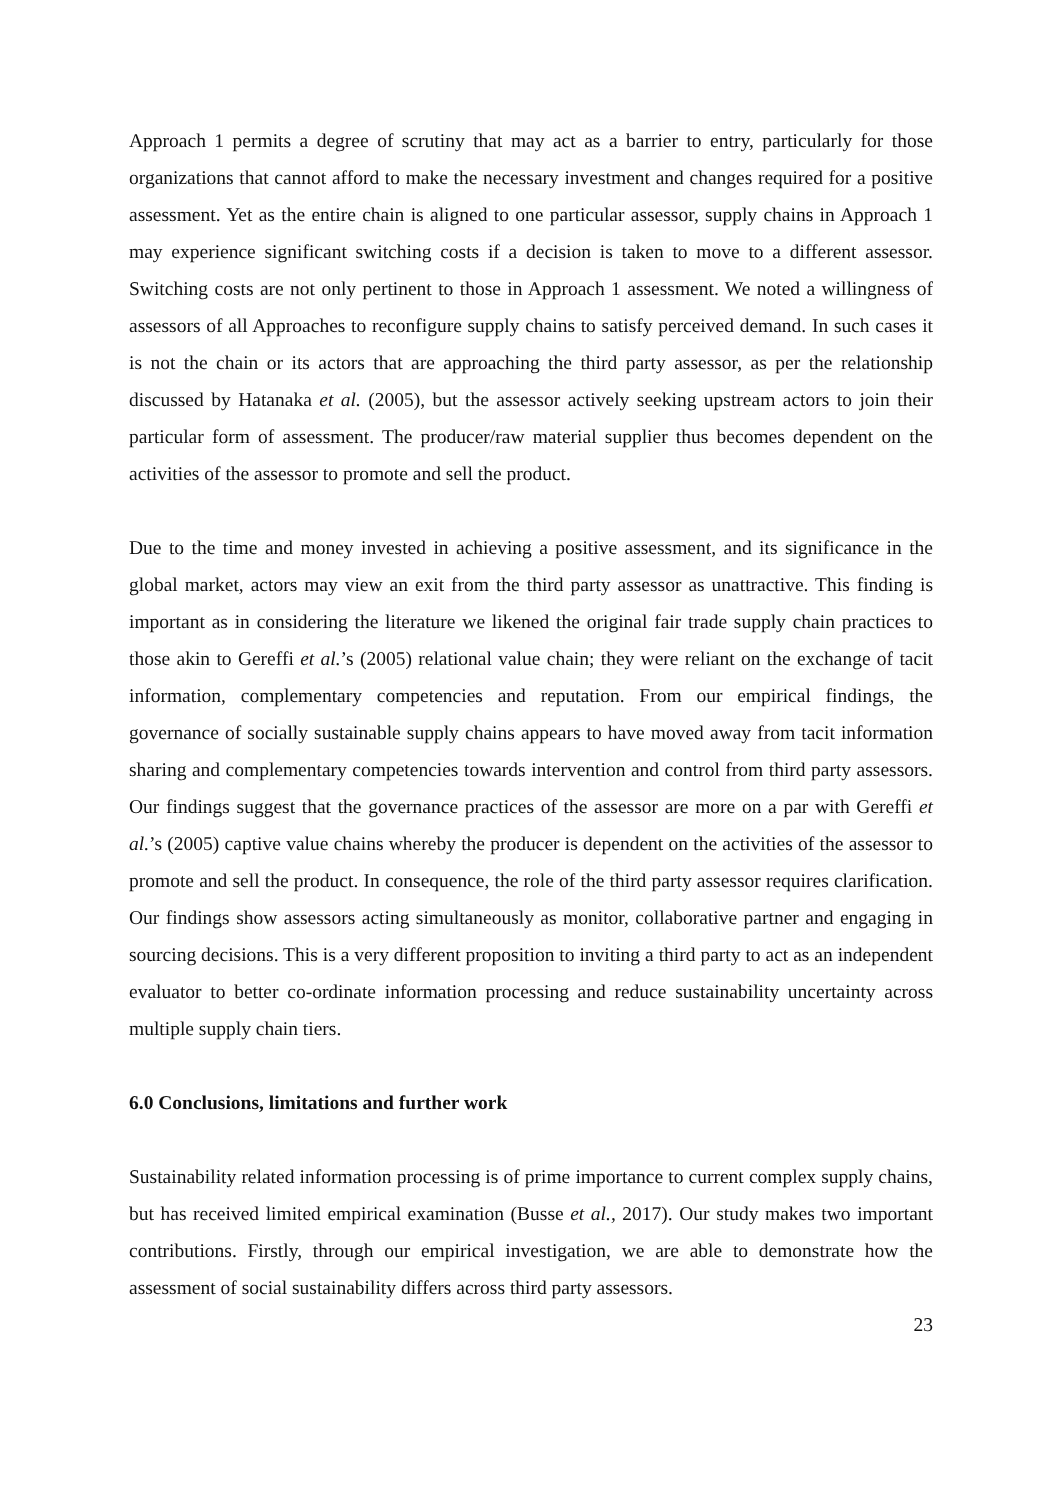Approach 1 permits a degree of scrutiny that may act as a barrier to entry, particularly for those organizations that cannot afford to make the necessary investment and changes required for a positive assessment. Yet as the entire chain is aligned to one particular assessor, supply chains in Approach 1 may experience significant switching costs if a decision is taken to move to a different assessor. Switching costs are not only pertinent to those in Approach 1 assessment. We noted a willingness of assessors of all Approaches to reconfigure supply chains to satisfy perceived demand. In such cases it is not the chain or its actors that are approaching the third party assessor, as per the relationship discussed by Hatanaka et al. (2005), but the assessor actively seeking upstream actors to join their particular form of assessment. The producer/raw material supplier thus becomes dependent on the activities of the assessor to promote and sell the product.
Due to the time and money invested in achieving a positive assessment, and its significance in the global market, actors may view an exit from the third party assessor as unattractive. This finding is important as in considering the literature we likened the original fair trade supply chain practices to those akin to Gereffi et al.’s (2005) relational value chain; they were reliant on the exchange of tacit information, complementary competencies and reputation. From our empirical findings, the governance of socially sustainable supply chains appears to have moved away from tacit information sharing and complementary competencies towards intervention and control from third party assessors. Our findings suggest that the governance practices of the assessor are more on a par with Gereffi et al.’s (2005) captive value chains whereby the producer is dependent on the activities of the assessor to promote and sell the product. In consequence, the role of the third party assessor requires clarification. Our findings show assessors acting simultaneously as monitor, collaborative partner and engaging in sourcing decisions. This is a very different proposition to inviting a third party to act as an independent evaluator to better co-ordinate information processing and reduce sustainability uncertainty across multiple supply chain tiers.
6.0 Conclusions, limitations and further work
Sustainability related information processing is of prime importance to current complex supply chains, but has received limited empirical examination (Busse et al., 2017). Our study makes two important contributions. Firstly, through our empirical investigation, we are able to demonstrate how the assessment of social sustainability differs across third party assessors.
23